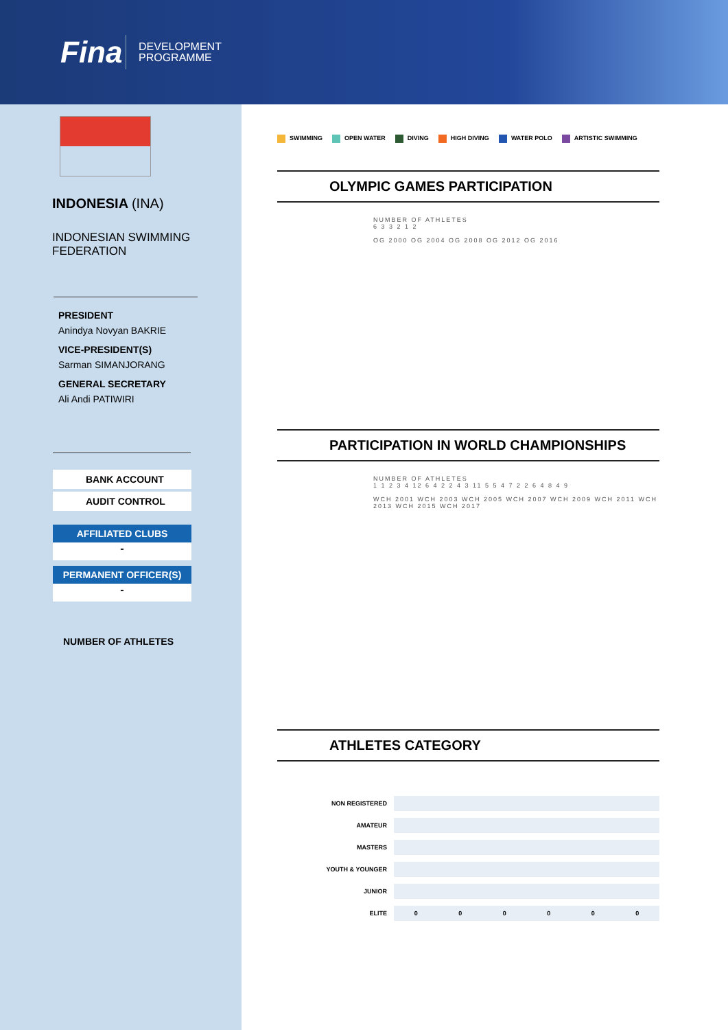Fina
DEVELOPMENT
PROGRAMME
INDONESIA (INA)
INDONESIAN SWIMMING FEDERATION
PRESIDENT
Anindya Novyan BAKRIE
VICE-PRESIDENT(S)
Sarman SIMANJORANG
GENERAL SECRETARY
Ali Andi PATIWIRI
BANK ACCOUNT
AUDIT CONTROL
AFFILIATED CLUBS
-
PERMANENT OFFICER(S)
-
NUMBER OF ATHLETES
SWIMMING OPEN WATER DIVING HIGH DIVING WATER POLO ARTISTIC SWIMMING
OLYMPIC GAMES PARTICIPATION
NUMBER OF ATHLETES
6 3 3 2 1 2
OG 2000 OG 2004 OG 2008 OG 2012 OG 2016
PARTICIPATION IN WORLD CHAMPIONSHIPS
NUMBER OF ATHLETES
1 1 2 3 4 12 6 4 2 2 4 3 11 5 5 4 7 2 2 6 4 8 4 9
WCH 2001 WCH 2003 WCH 2005 WCH 2007 WCH 2009 WCH 2011 WCH 2013 WCH 2015 WCH 2017
ATHLETES CATEGORY
| NON REGISTERED | | | | | | |
| AMATEUR | | | | | | |
| MASTERS | | | | | | |
| YOUTH & YOUNGER | | | | | | |
| JUNIOR | | | | | | |
| ELITE | 0 | 0 | 0 | 0 | 0 | 0 |